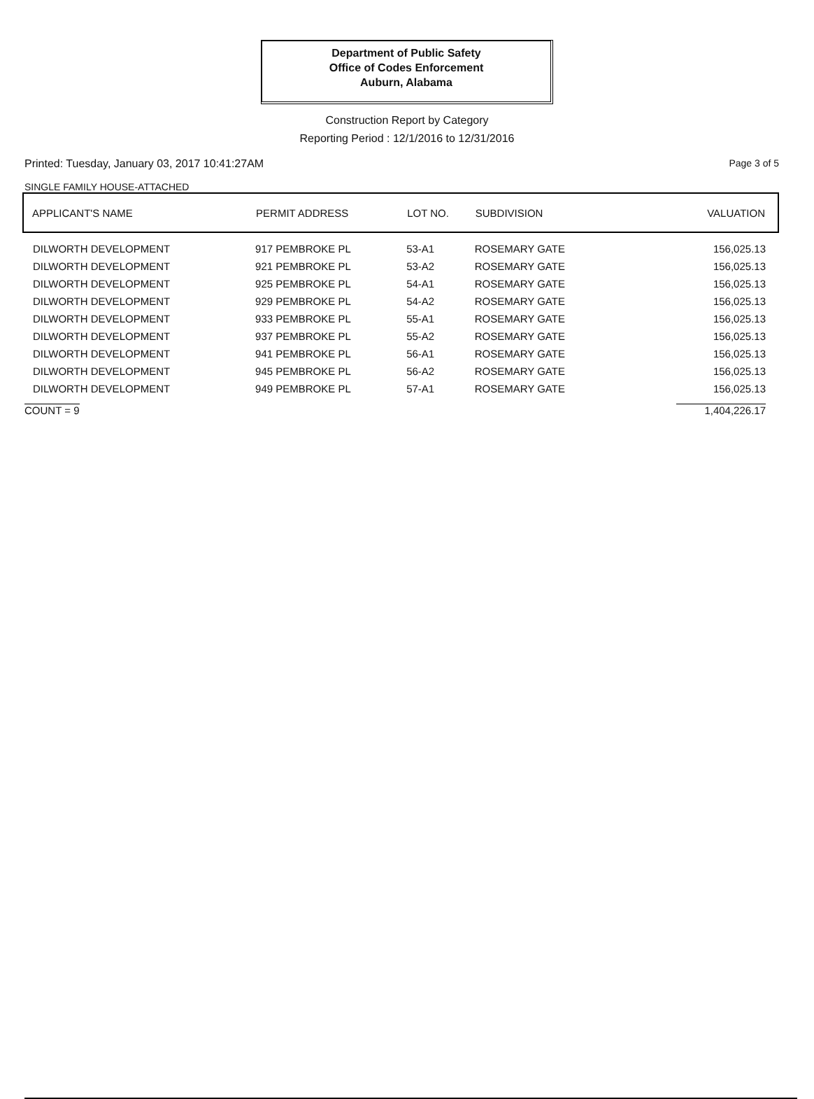Department of Public Safety
Office of Codes Enforcement
Auburn, Alabama
Construction Report by Category
Reporting Period : 12/1/2016 to 12/31/2016
Printed: Tuesday, January 03, 2017 10:41:27AM Page 3 of 5
SINGLE FAMILY HOUSE-ATTACHED
| APPLICANT'S NAME | PERMIT ADDRESS | LOT NO. | SUBDIVISION | VALUATION |
| --- | --- | --- | --- | --- |
| DILWORTH DEVELOPMENT | 917 PEMBROKE PL | 53-A1 | ROSEMARY GATE | 156,025.13 |
| DILWORTH DEVELOPMENT | 921 PEMBROKE PL | 53-A2 | ROSEMARY GATE | 156,025.13 |
| DILWORTH DEVELOPMENT | 925 PEMBROKE PL | 54-A1 | ROSEMARY GATE | 156,025.13 |
| DILWORTH DEVELOPMENT | 929 PEMBROKE PL | 54-A2 | ROSEMARY GATE | 156,025.13 |
| DILWORTH DEVELOPMENT | 933 PEMBROKE PL | 55-A1 | ROSEMARY GATE | 156,025.13 |
| DILWORTH DEVELOPMENT | 937 PEMBROKE PL | 55-A2 | ROSEMARY GATE | 156,025.13 |
| DILWORTH DEVELOPMENT | 941 PEMBROKE PL | 56-A1 | ROSEMARY GATE | 156,025.13 |
| DILWORTH DEVELOPMENT | 945 PEMBROKE PL | 56-A2 | ROSEMARY GATE | 156,025.13 |
| DILWORTH DEVELOPMENT | 949 PEMBROKE PL | 57-A1 | ROSEMARY GATE | 156,025.13 |
| COUNT = 9 | | | | 1,404,226.17 |